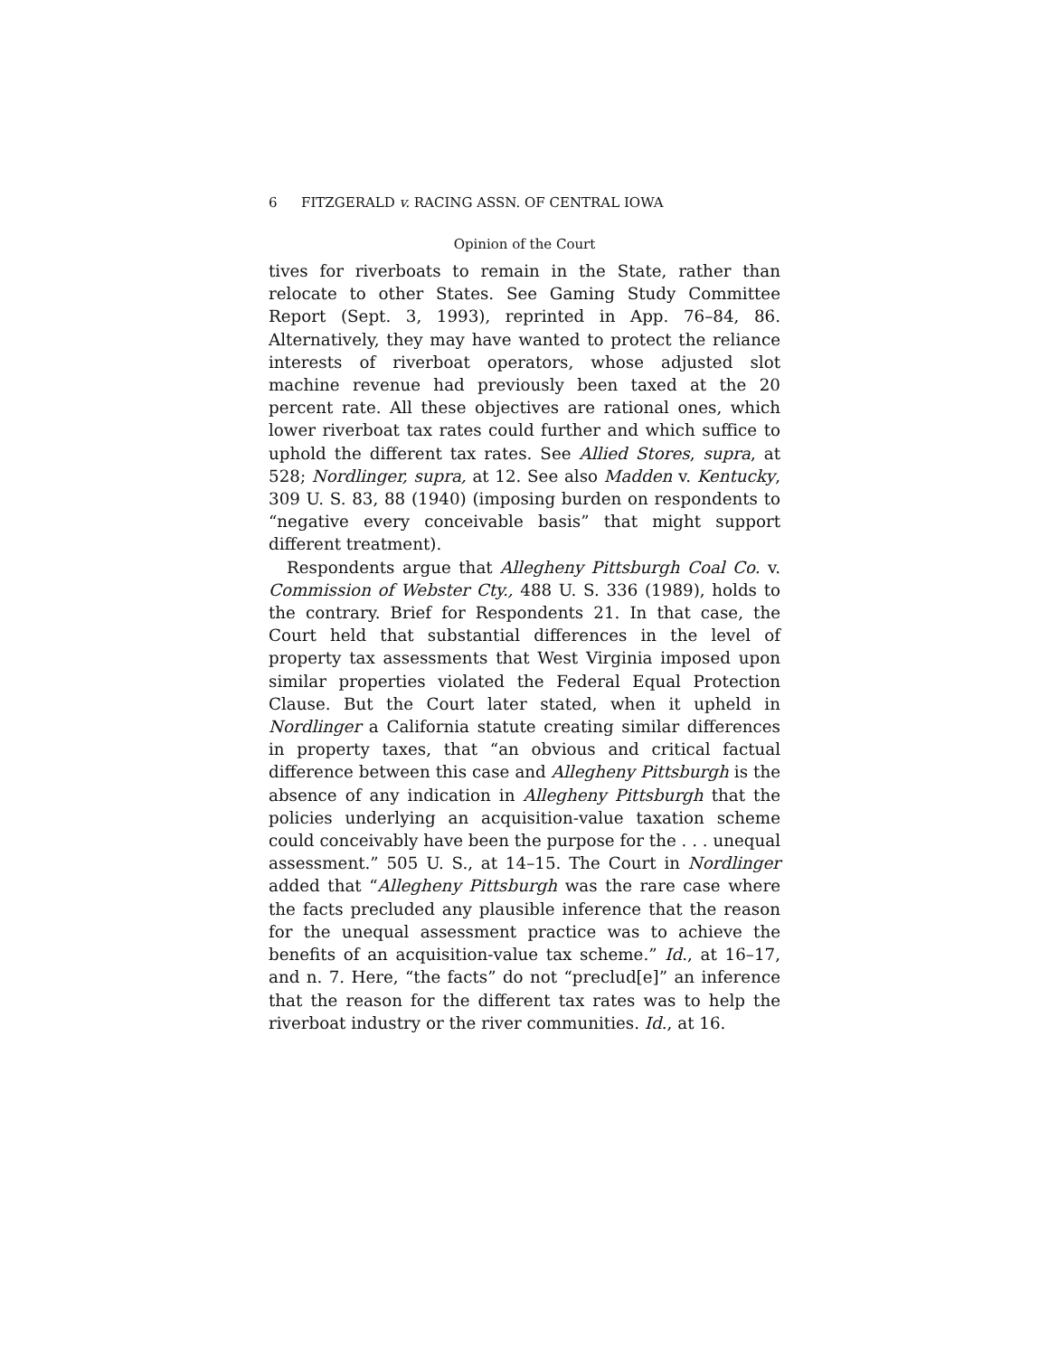6 FITZGERALD v. RACING ASSN. OF CENTRAL IOWA
Opinion of the Court
tives for riverboats to remain in the State, rather than relocate to other States. See Gaming Study Committee Report (Sept. 3, 1993), reprinted in App. 76–84, 86. Alternatively, they may have wanted to protect the reliance interests of riverboat operators, whose adjusted slot machine revenue had previously been taxed at the 20 percent rate. All these objectives are rational ones, which lower riverboat tax rates could further and which suffice to uphold the different tax rates. See Allied Stores, supra, at 528; Nordlinger, supra, at 12. See also Madden v. Kentucky, 309 U. S. 83, 88 (1940) (imposing burden on respondents to “negative every conceivable basis” that might support different treatment).
Respondents argue that Allegheny Pittsburgh Coal Co. v. Commission of Webster Cty., 488 U. S. 336 (1989), holds to the contrary. Brief for Respondents 21. In that case, the Court held that substantial differences in the level of property tax assessments that West Virginia imposed upon similar properties violated the Federal Equal Protection Clause. But the Court later stated, when it upheld in Nordlinger a California statute creating similar differences in property taxes, that “an obvious and critical factual difference between this case and Allegheny Pittsburgh is the absence of any indication in Allegheny Pittsburgh that the policies underlying an acquisition-value taxation scheme could conceivably have been the purpose for the . . . unequal assessment.” 505 U. S., at 14–15. The Court in Nordlinger added that “Allegheny Pittsburgh was the rare case where the facts precluded any plausible inference that the reason for the unequal assessment practice was to achieve the benefits of an acquisition-value tax scheme.” Id., at 16–17, and n. 7. Here, “the facts” do not “preclud[e]” an inference that the reason for the different tax rates was to help the riverboat industry or the river communities. Id., at 16.